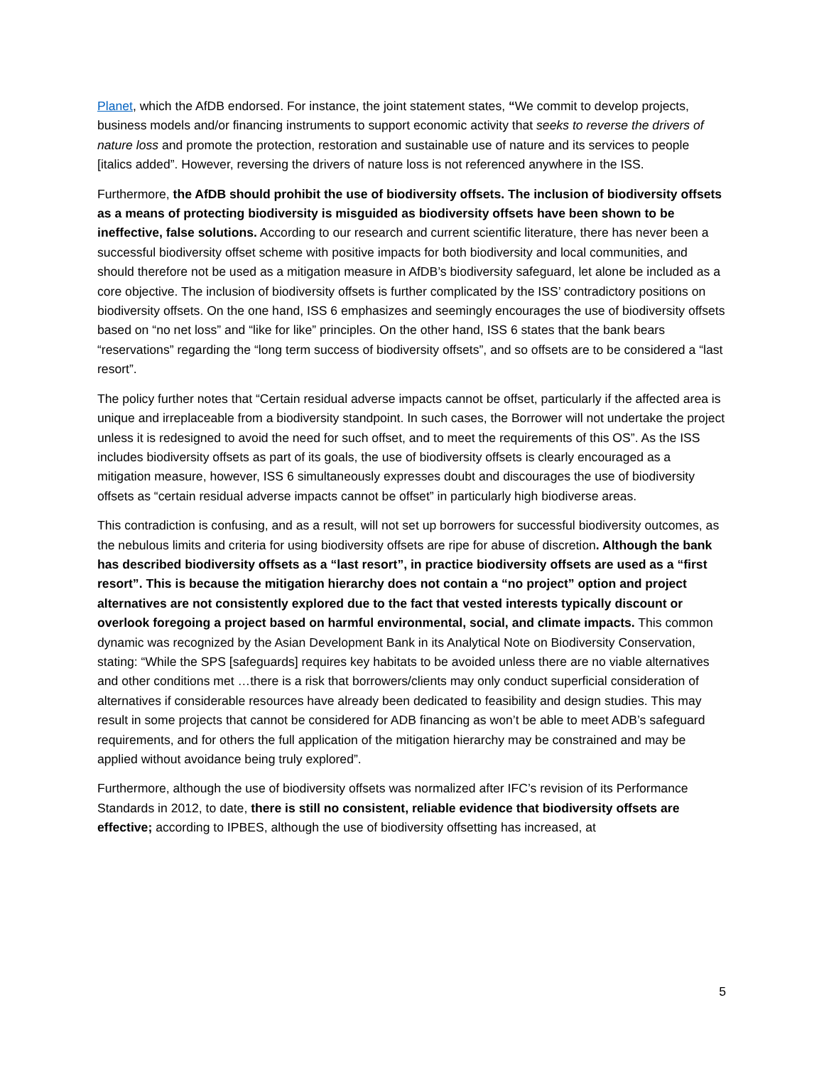Planet, which the AfDB endorsed. For instance, the joint statement states, “We commit to develop projects, business models and/or financing instruments to support economic activity that seeks to reverse the drivers of nature loss and promote the protection, restoration and sustainable use of nature and its services to people [italics added”. However, reversing the drivers of nature loss is not referenced anywhere in the ISS.
Furthermore, the AfDB should prohibit the use of biodiversity offsets. The inclusion of biodiversity offsets as a means of protecting biodiversity is misguided as biodiversity offsets have been shown to be ineffective, false solutions. According to our research and current scientific literature, there has never been a successful biodiversity offset scheme with positive impacts for both biodiversity and local communities, and should therefore not be used as a mitigation measure in AfDB’s biodiversity safeguard, let alone be included as a core objective. The inclusion of biodiversity offsets is further complicated by the ISS’ contradictory positions on biodiversity offsets. On the one hand, ISS 6 emphasizes and seemingly encourages the use of biodiversity offsets based on “no net loss” and “like for like” principles. On the other hand, ISS 6 states that the bank bears “reservations” regarding the “long term success of biodiversity offsets”, and so offsets are to be considered a “last resort”.
The policy further notes that “Certain residual adverse impacts cannot be offset, particularly if the affected area is unique and irreplaceable from a biodiversity standpoint. In such cases, the Borrower will not undertake the project unless it is redesigned to avoid the need for such offset, and to meet the requirements of this OS”. As the ISS includes biodiversity offsets as part of its goals, the use of biodiversity offsets is clearly encouraged as a mitigation measure, however, ISS 6 simultaneously expresses doubt and discourages the use of biodiversity offsets as “certain residual adverse impacts cannot be offset” in particularly high biodiverse areas.
This contradiction is confusing, and as a result, will not set up borrowers for successful biodiversity outcomes, as the nebulous limits and criteria for using biodiversity offsets are ripe for abuse of discretion. Although the bank has described biodiversity offsets as a “last resort”, in practice biodiversity offsets are used as a “first resort”. This is because the mitigation hierarchy does not contain a “no project” option and project alternatives are not consistently explored due to the fact that vested interests typically discount or overlook foregoing a project based on harmful environmental, social, and climate impacts. This common dynamic was recognized by the Asian Development Bank in its Analytical Note on Biodiversity Conservation, stating: “While the SPS [safeguards] requires key habitats to be avoided unless there are no viable alternatives and other conditions met …there is a risk that borrowers/clients may only conduct superficial consideration of alternatives if considerable resources have already been dedicated to feasibility and design studies. This may result in some projects that cannot be considered for ADB financing as won’t be able to meet ADB’s safeguard requirements, and for others the full application of the mitigation hierarchy may be constrained and may be applied without avoidance being truly explored”.
Furthermore, although the use of biodiversity offsets was normalized after IFC’s revision of its Performance Standards in 2012, to date, there is still no consistent, reliable evidence that biodiversity offsets are effective; according to IPBES, although the use of biodiversity offsetting has increased, at
5